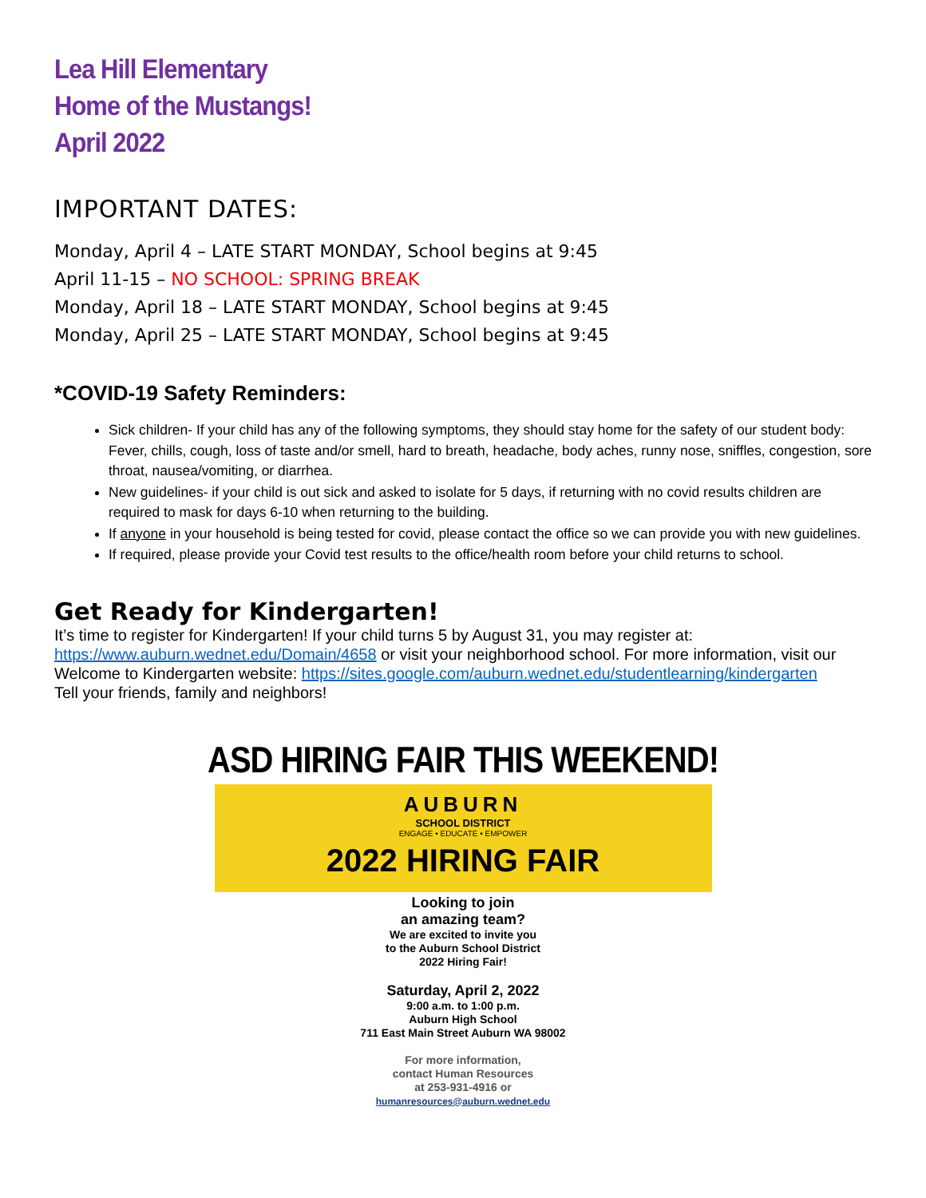Lea Hill Elementary
Home of the Mustangs!
April 2022
IMPORTANT DATES:
Monday, April 4 – LATE START MONDAY, School begins at 9:45
April 11-15 – NO SCHOOL: SPRING BREAK
Monday, April 18 – LATE START MONDAY, School begins at 9:45
Monday, April 25 – LATE START MONDAY, School begins at 9:45
*COVID-19 Safety Reminders:
Sick children- If your child has any of the following symptoms, they should stay home for the safety of our student body: Fever, chills, cough, loss of taste and/or smell, hard to breath, headache, body aches, runny nose, sniffles, congestion, sore throat, nausea/vomiting, or diarrhea.
New guidelines- if your child is out sick and asked to isolate for 5 days, if returning with no covid results children are required to mask for days 6-10 when returning to the building.
If anyone in your household is being tested for covid, please contact the office so we can provide you with new guidelines.
If required, please provide your Covid test results to the office/health room before your child returns to school.
Get Ready for Kindergarten!
It’s time to register for Kindergarten! If your child turns 5 by August 31, you may register at: https://www.auburn.wednet.edu/Domain/4658 or visit your neighborhood school. For more information, visit our Welcome to Kindergarten website: https://sites.google.com/auburn.wednet.edu/studentlearning/kindergarten
Tell your friends, family and neighbors!
ASD HIRING FAIR THIS WEEKEND!
AUBURN
SCHOOL DISTRICT
ENGAGE • EDUCATE • EMPOWER
2022 HIRING FAIR
Looking to join
an amazing team?
We are excited to invite you
to the Auburn School District
2022 Hiring Fair!
Saturday, April 2, 2022
9:00 a.m. to 1:00 p.m.
Auburn High School
711 East Main Street Auburn WA 98002
For more information,
contact Human Resources
at 253-931-4916 or
humanresources@auburn.wednet.edu